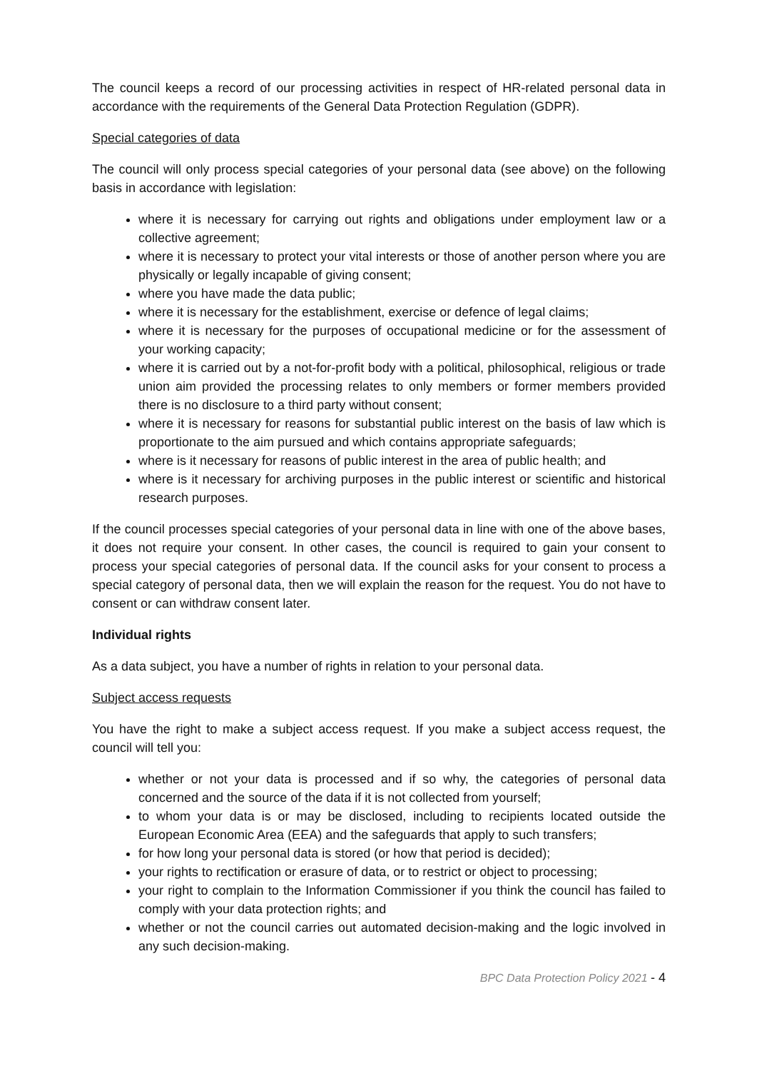The council keeps a record of our processing activities in respect of HR-related personal data in accordance with the requirements of the General Data Protection Regulation (GDPR).
Special categories of data
The council will only process special categories of your personal data (see above) on the following basis in accordance with legislation:
where it is necessary for carrying out rights and obligations under employment law or a collective agreement;
where it is necessary to protect your vital interests or those of another person where you are physically or legally incapable of giving consent;
where you have made the data public;
where it is necessary for the establishment, exercise or defence of legal claims;
where it is necessary for the purposes of occupational medicine or for the assessment of your working capacity;
where it is carried out by a not-for-profit body with a political, philosophical, religious or trade union aim provided the processing relates to only members or former members provided there is no disclosure to a third party without consent;
where it is necessary for reasons for substantial public interest on the basis of law which is proportionate to the aim pursued and which contains appropriate safeguards;
where is it necessary for reasons of public interest in the area of public health; and
where is it necessary for archiving purposes in the public interest or scientific and historical research purposes.
If the council processes special categories of your personal data in line with one of the above bases, it does not require your consent. In other cases, the council is required to gain your consent to process your special categories of personal data. If the council asks for your consent to process a special category of personal data, then we will explain the reason for the request. You do not have to consent or can withdraw consent later.
Individual rights
As a data subject, you have a number of rights in relation to your personal data.
Subject access requests
You have the right to make a subject access request. If you make a subject access request, the council will tell you:
whether or not your data is processed and if so why, the categories of personal data concerned and the source of the data if it is not collected from yourself;
to whom your data is or may be disclosed, including to recipients located outside the European Economic Area (EEA) and the safeguards that apply to such transfers;
for how long your personal data is stored (or how that period is decided);
your rights to rectification or erasure of data, or to restrict or object to processing;
your right to complain to the Information Commissioner if you think the council has failed to comply with your data protection rights; and
whether or not the council carries out automated decision-making and the logic involved in any such decision-making.
BPC Data Protection Policy 2021 - 4